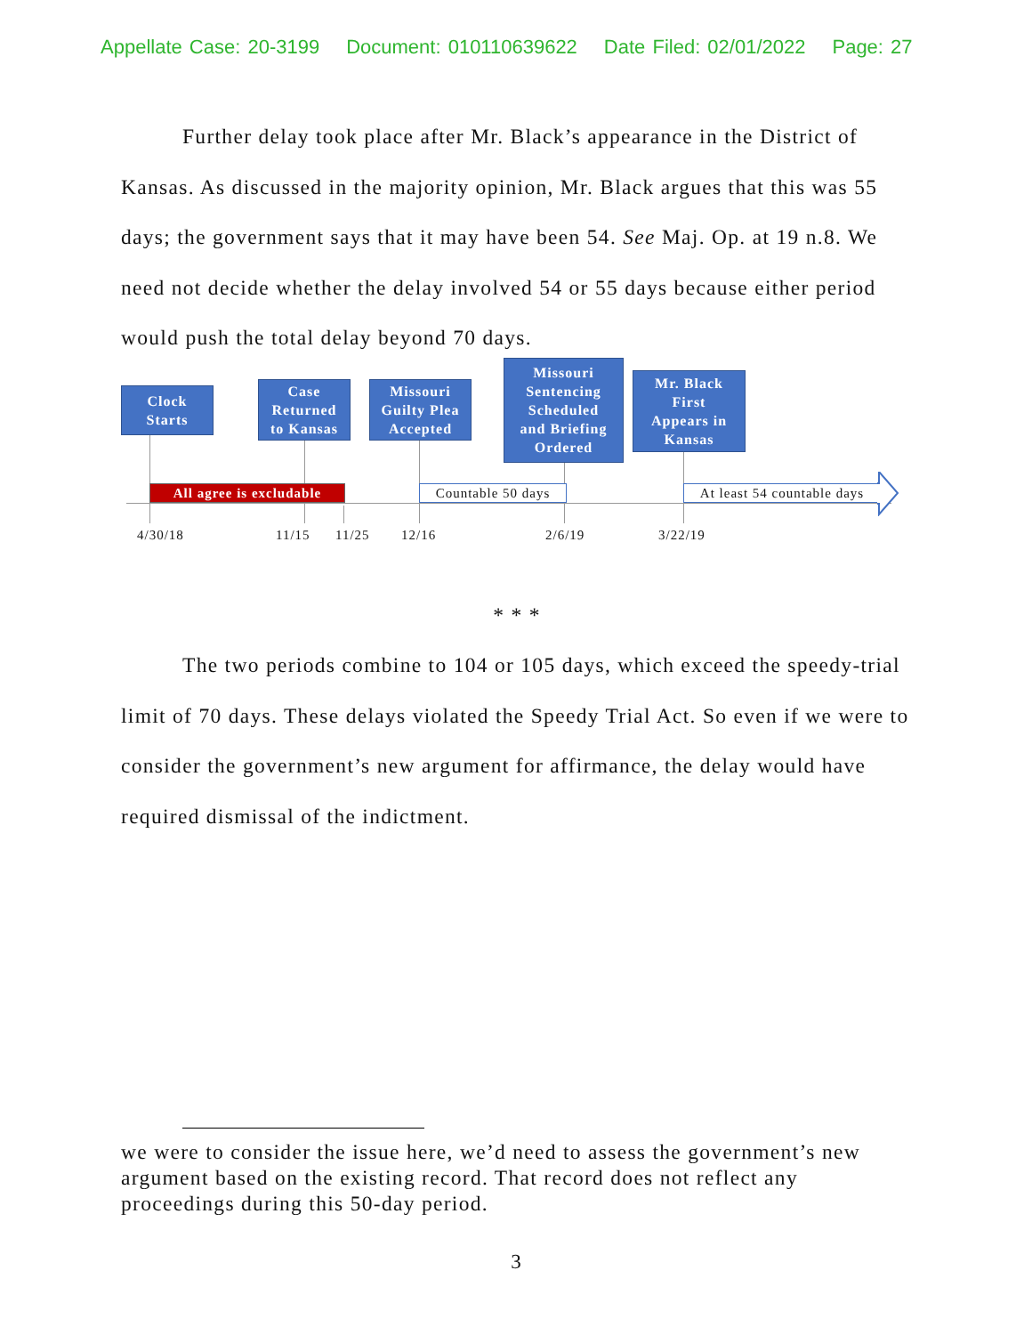Appellate Case: 20-3199 Document: 010110639622 Date Filed: 02/01/2022 Page: 27
Further delay took place after Mr. Black’s appearance in the District of Kansas. As discussed in the majority opinion, Mr. Black argues that this was 55 days; the government says that it may have been 54. See Maj. Op. at 19 n.8. We need not decide whether the delay involved 54 or 55 days because either period would push the total delay beyond 70 days.
Clock
Starts
Case
Returned
to Kansas
Missouri
Guilty Plea
Accepted
Missouri
Sentencing
Scheduled
and Briefing
Ordered
Mr. Black
First
Appears in
Kansas
All agree is excludable
Countable 50 days
At least 54 countable days
4/30/18 11/15 11/25 12/16 2/6/19 3/22/19
* * *
The two periods combine to 104 or 105 days, which exceed the speedy-trial limit of 70 days. These delays violated the Speedy Trial Act. So even if we were to consider the government’s new argument for affirmance, the delay would have required dismissal of the indictment.
we were to consider the issue here, we’d need to assess the government’s new argument based on the existing record. That record does not reflect any proceedings during this 50-day period.
3